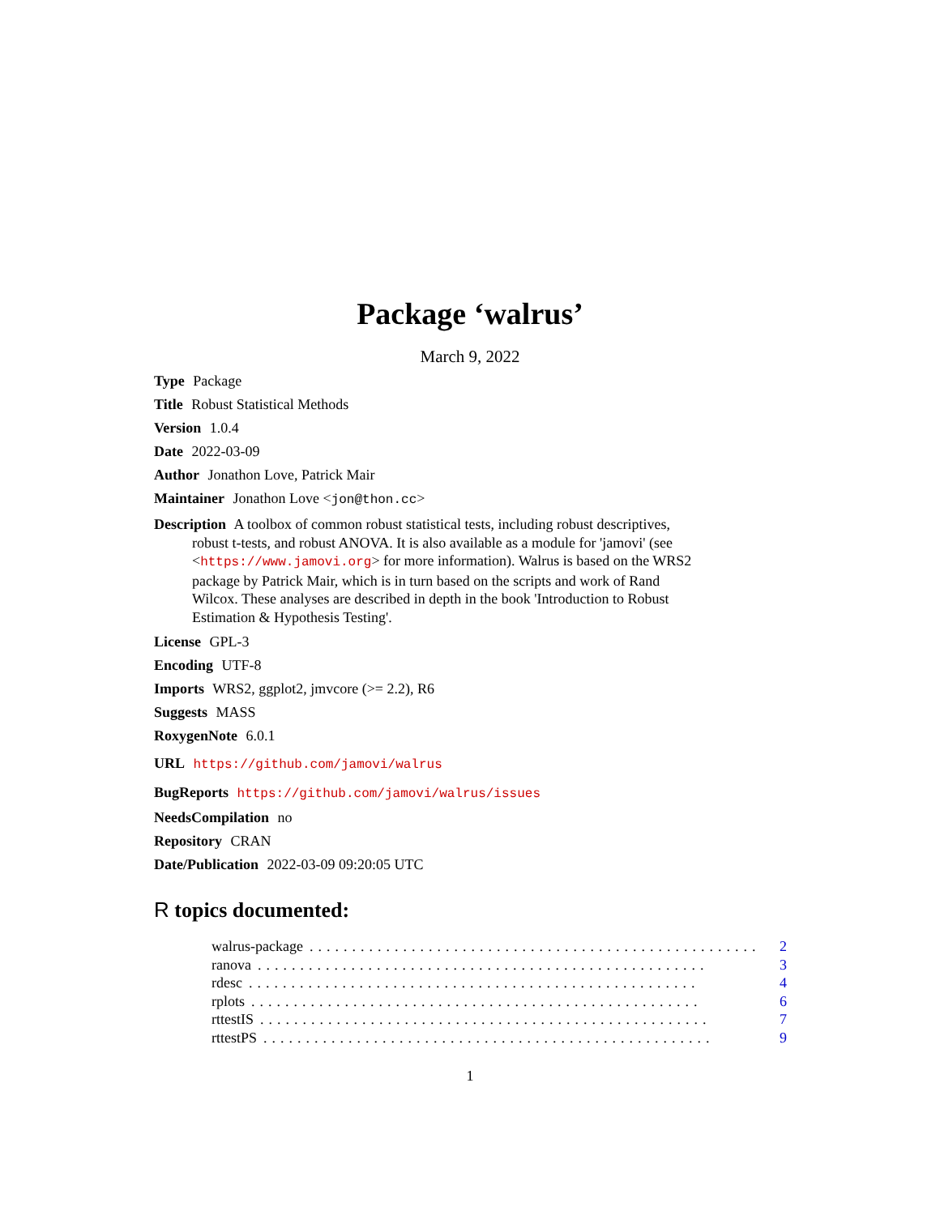Package ‘walrus’
March 9, 2022
Type Package
Title Robust Statistical Methods
Version 1.0.4
Date 2022-03-09
Author Jonathon Love, Patrick Mair
Maintainer Jonathon Love <jon@thon.cc>
Description A toolbox of common robust statistical tests, including robust descriptives, robust t-tests, and robust ANOVA. It is also available as a module for 'jamovi' (see <https://www.jamovi.org> for more information). Walrus is based on the WRS2 package by Patrick Mair, which is in turn based on the scripts and work of Rand Wilcox. These analyses are described in depth in the book 'Introduction to Robust Estimation & Hypothesis Testing'.
License GPL-3
Encoding UTF-8
Imports WRS2, ggplot2, jmvcore (>= 2.2), R6
Suggests MASS
RoxygenNote 6.0.1
URL https://github.com/jamovi/walrus
BugReports https://github.com/jamovi/walrus/issues
NeedsCompilation no
Repository CRAN
Date/Publication 2022-03-09 09:20:05 UTC
R topics documented:
walrus-package..................................................... 2
ranova..................................................... 3
rdesc..................................................... 4
rplots..................................................... 6
rttestIS..................................................... 7
rttestPS..................................................... 9
1